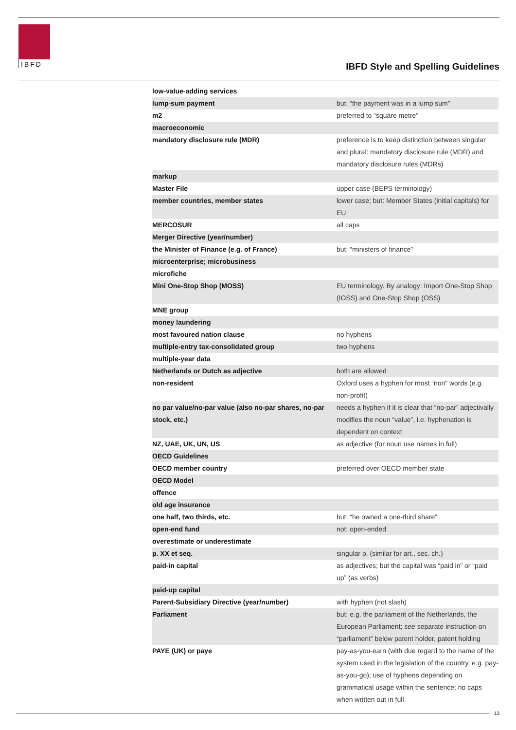IBFD
IBFD Style and Spelling Guidelines
| low-value-adding services | |
| lump-sum payment | but: “the payment was in a lump sum” |
| m2 | preferred to “square metre” |
| macroeconomic | |
| mandatory disclosure rule (MDR) | preference is to keep distinction between singular and plural: mandatory disclosure rule (MDR) and mandatory disclosure rules (MDRs) |
| markup | |
| Master File | upper case (BEPS terminology) |
| member countries, member states | lower case; but: Member States (initial capitals) for EU |
| MERCOSUR | all caps |
| Merger Directive (year/number) | |
| the Minister of Finance (e.g. of France) | but: “ministers of finance” |
| microenterprise; microbusiness | |
| microfiche | |
| Mini One-Stop Shop (MOSS) | EU terminology. By analogy: Import One-Stop Shop (IOSS) and One-Stop Shop (OSS) |
| MNE group | |
| money laundering | |
| most favoured nation clause | no hyphens |
| multiple-entry tax-consolidated group | two hyphens |
| multiple-year data | |
| Netherlands or Dutch as adjective | both are allowed |
| non-resident | Oxford uses a hyphen for most “non” words (e.g. non-profit) |
| no par value/no-par value (also no-par shares, no-par stock, etc.) | needs a hyphen if it is clear that “no-par” adjectivally modifies the noun “value”, i.e. hyphenation is dependent on context |
| NZ, UAE, UK, UN, US | as adjective (for noun use names in full) |
| OECD Guidelines | |
| OECD member country | preferred over OECD member state |
| OECD Model | |
| offence | |
| old age insurance | |
| one half, two thirds, etc. | but: “he owned a one-third share” |
| open-end fund | not: open-ended |
| overestimate or underestimate | |
| p. XX et seq. | singular p. (similar for art., sec. ch.) |
| paid-in capital | as adjectives; but the capital was “paid in” or “paid up” (as verbs) |
| paid-up capital | |
| Parent-Subsidiary Directive (year/number) | with hyphen (not slash) |
| Parliament | but: e.g. the parliament of the Netherlands, the European Parliament; see separate instruction on “parliament” below patent holder, patent holding |
| PAYE (UK) or paye | pay-as-you-earn (with due regard to the name of the system used in the legislation of the country, e.g. pay-as-you-go); use of hyphens depending on grammatical usage within the sentence; no caps when written out in full |
13